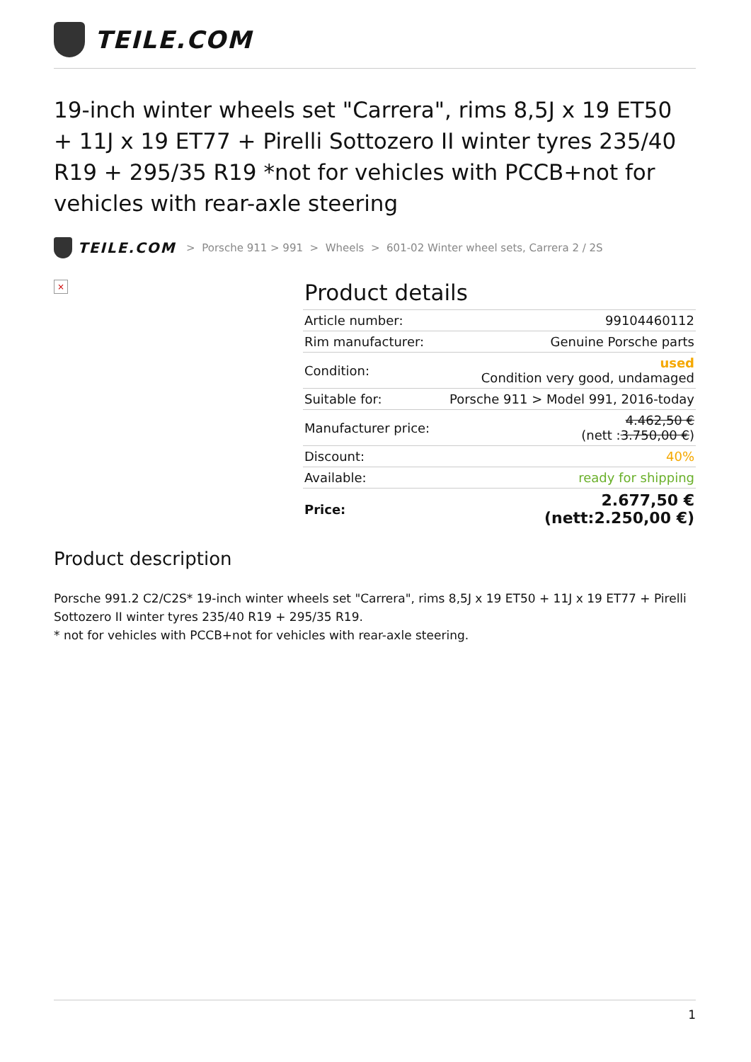TEILE.COM
19-inch winter wheels set "Carrera", rims 8,5J x 19 ET50 + 11J x 19 ET77 + Pirelli Sottozero II winter tyres 235/40 R19 + 295/35 R19 *not for vehicles with PCCB+not for vehicles with rear-axle steering
TEILE.COM > Porsche 911 > 991 > Wheels > 601-02 Winter wheel sets, Carrera 2 / 2S
×
Product details
| Article number: | 99104460112 |
| Rim manufacturer: | Genuine Porsche parts |
| Condition: | used Condition very good, undamaged |
| Suitable for: | Porsche 911 > Model 991, 2016-today |
| Manufacturer price: | 4.462,50 € (nett : 3.750,00 € ) |
| Discount: | 40% |
| Available: | ready for shipping |
| Price: | 2.677,50 € (nett:2.250,00 €) |
Product description
Porsche 991.2 C2/C2S* 19-inch winter wheels set "Carrera", rims 8,5J x 19 ET50 + 11J x 19 ET77 + Pirelli Sottozero II winter tyres 235/40 R19 + 295/35 R19.
* not for vehicles with PCCB+not for vehicles with rear-axle steering.
1